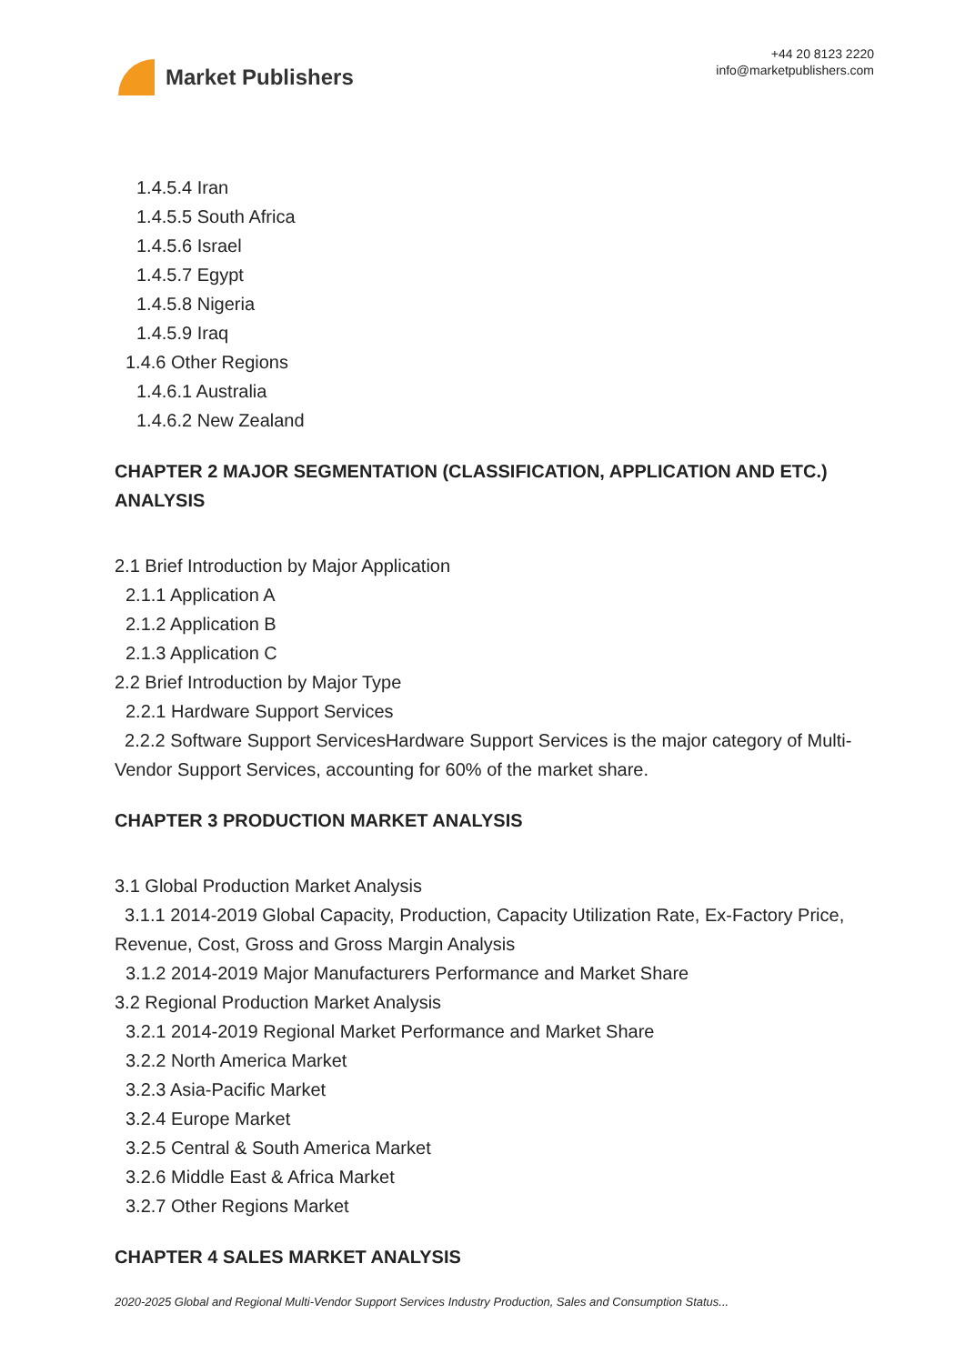Market Publishers
+44 20 8123 2220
info@marketpublishers.com
1.4.5.4 Iran
1.4.5.5 South Africa
1.4.5.6 Israel
1.4.5.7 Egypt
1.4.5.8 Nigeria
1.4.5.9 Iraq
1.4.6 Other Regions
1.4.6.1 Australia
1.4.6.2 New Zealand
CHAPTER 2 MAJOR SEGMENTATION (CLASSIFICATION, APPLICATION AND ETC.) ANALYSIS
2.1 Brief Introduction by Major Application
2.1.1 Application A
2.1.2 Application B
2.1.3 Application C
2.2 Brief Introduction by Major Type
2.2.1 Hardware Support Services
2.2.2 Software Support ServicesHardware Support Services is the major category of Multi-Vendor Support Services, accounting for 60% of the market share.
CHAPTER 3 PRODUCTION MARKET ANALYSIS
3.1 Global Production Market Analysis
3.1.1 2014-2019 Global Capacity, Production, Capacity Utilization Rate, Ex-Factory Price, Revenue, Cost, Gross and Gross Margin Analysis
3.1.2 2014-2019 Major Manufacturers Performance and Market Share
3.2 Regional Production Market Analysis
3.2.1 2014-2019 Regional Market Performance and Market Share
3.2.2 North America Market
3.2.3 Asia-Pacific Market
3.2.4 Europe Market
3.2.5 Central & South America Market
3.2.6 Middle East & Africa Market
3.2.7 Other Regions Market
CHAPTER 4 SALES MARKET ANALYSIS
2020-2025 Global and Regional Multi-Vendor Support Services Industry Production, Sales and Consumption Status...